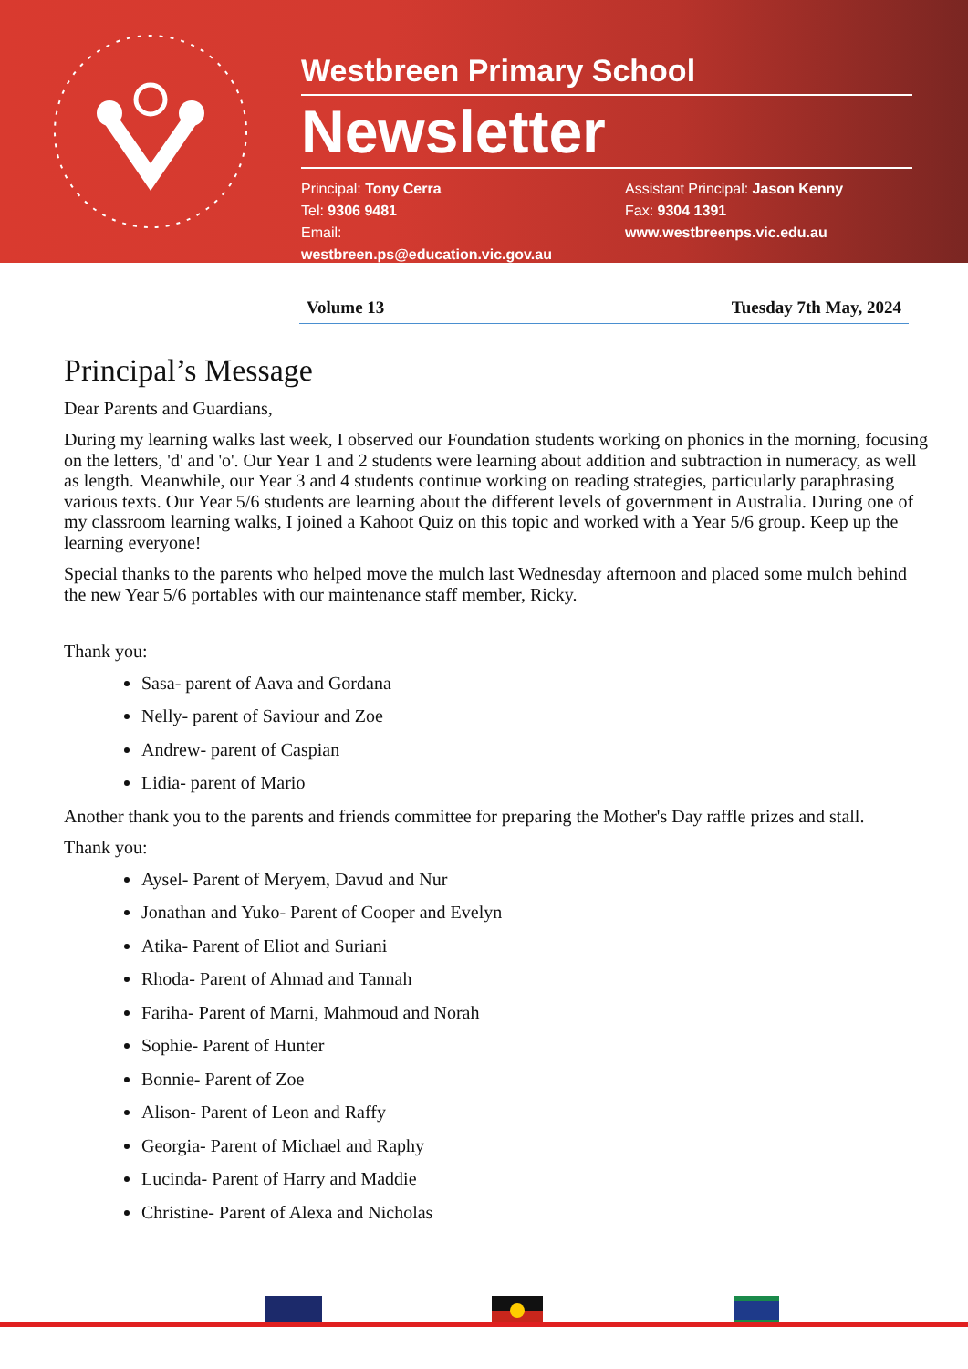Westbreen Primary School
Newsletter
Principal: Tony Cerra
Tel: 9306 9481
Email: westbreen.ps@education.vic.gov.au
Assistant Principal: Jason Kenny
Fax: 9304 1391
www.westbreenps.vic.edu.au
Volume 13 Tuesday 7th May, 2024
Principal’s Message
Dear Parents and Guardians,
During my learning walks last week, I observed our Foundation students working on phonics in the morning, focusing on the letters, 'd' and 'o'. Our Year 1 and 2 students were learning about addition and subtraction in numeracy, as well as length. Meanwhile, our Year 3 and 4 students continue working on reading strategies, particularly paraphrasing various texts. Our Year 5/6 students are learning about the different levels of government in Australia. During one of my classroom learning walks, I joined a Kahoot Quiz on this topic and worked with a Year 5/6 group. Keep up the learning everyone!
Special thanks to the parents who helped move the mulch last Wednesday afternoon and placed some mulch behind the new Year 5/6 portables with our maintenance staff member, Ricky.
Thank you:
Sasa- parent of Aava and Gordana
Nelly- parent of Saviour and Zoe
Andrew- parent of Caspian
Lidia- parent of Mario
Another thank you to the parents and friends committee for preparing the Mother's Day raffle prizes and stall.
Thank you:
Aysel- Parent of Meryem, Davud and Nur
Jonathan and Yuko- Parent of Cooper and Evelyn
Atika- Parent of Eliot and Suriani
Rhoda- Parent of Ahmad and Tannah
Fariha- Parent of Marni, Mahmoud and Norah
Sophie- Parent of Hunter
Bonnie- Parent of Zoe
Alison- Parent of Leon and Raffy
Georgia- Parent of Michael and Raphy
Lucinda- Parent of Harry and Maddie
Christine- Parent of Alexa and Nicholas